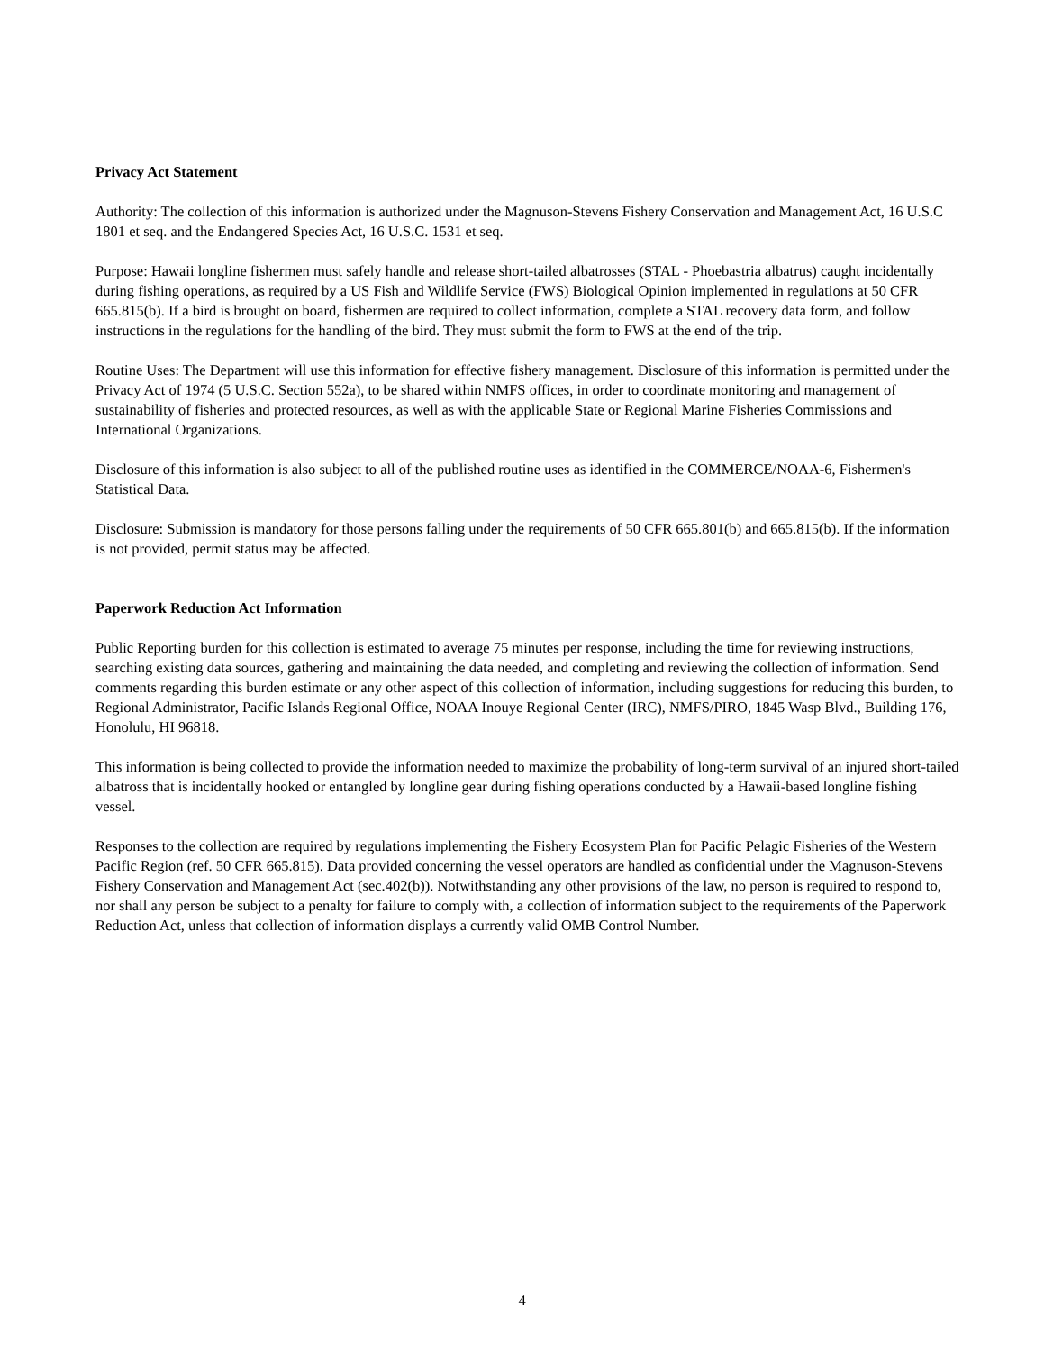Privacy Act Statement
Authority: The collection of this information is authorized under the Magnuson-Stevens Fishery Conservation and Management Act, 16 U.S.C 1801 et seq. and the Endangered Species Act, 16 U.S.C. 1531 et seq.
Purpose: Hawaii longline fishermen must safely handle and release short-tailed albatrosses (STAL - Phoebastria albatrus) caught incidentally during fishing operations, as required by a US Fish and Wildlife Service (FWS) Biological Opinion implemented in regulations at 50 CFR 665.815(b). If a bird is brought on board, fishermen are required to collect information, complete a STAL recovery data form, and follow instructions in the regulations for the handling of the bird. They must submit the form to FWS at the end of the trip.
Routine Uses: The Department will use this information for effective fishery management. Disclosure of this information is permitted under the Privacy Act of 1974 (5 U.S.C. Section 552a), to be shared within NMFS offices, in order to coordinate monitoring and management of sustainability of fisheries and protected resources, as well as with the applicable State or Regional Marine Fisheries Commissions and International Organizations.
Disclosure of this information is also subject to all of the published routine uses as identified in the COMMERCE/NOAA-6, Fishermen's Statistical Data.
Disclosure: Submission is mandatory for those persons falling under the requirements of 50 CFR 665.801(b) and 665.815(b). If the information is not provided, permit status may be affected.
Paperwork Reduction Act Information
Public Reporting burden for this collection is estimated to average 75 minutes per response, including the time for reviewing instructions, searching existing data sources, gathering and maintaining the data needed, and completing and reviewing the collection of information. Send comments regarding this burden estimate or any other aspect of this collection of information, including suggestions for reducing this burden, to Regional Administrator, Pacific Islands Regional Office, NOAA Inouye Regional Center (IRC), NMFS/PIRO, 1845 Wasp Blvd., Building 176, Honolulu, HI 96818.
This information is being collected to provide the information needed to maximize the probability of long-term survival of an injured short-tailed albatross that is incidentally hooked or entangled by longline gear during fishing operations conducted by a Hawaii-based longline fishing vessel.
Responses to the collection are required by regulations implementing the Fishery Ecosystem Plan for Pacific Pelagic Fisheries of the Western Pacific Region (ref. 50 CFR 665.815). Data provided concerning the vessel operators are handled as confidential under the Magnuson-Stevens Fishery Conservation and Management Act (sec.402(b)). Notwithstanding any other provisions of the law, no person is required to respond to, nor shall any person be subject to a penalty for failure to comply with, a collection of information subject to the requirements of the Paperwork Reduction Act, unless that collection of information displays a currently valid OMB Control Number.
4